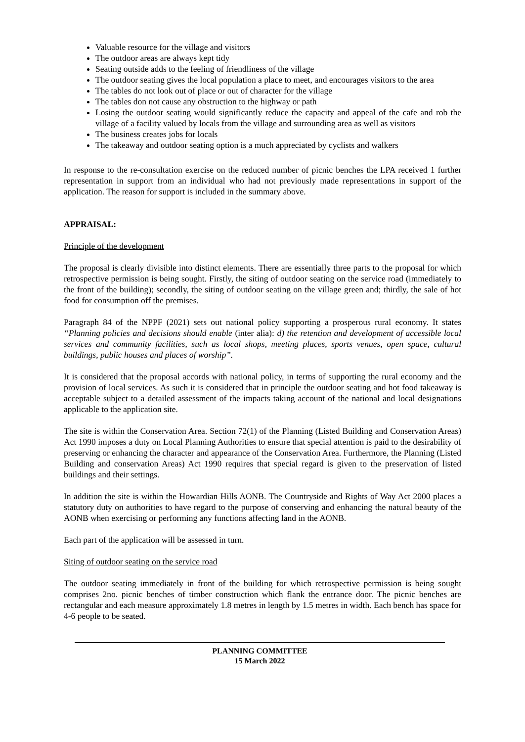Valuable resource for the village and visitors
The outdoor areas are always kept tidy
Seating outside adds to the feeling of friendliness of the village
The outdoor seating gives the local population a place to meet, and encourages visitors to the area
The tables do not look out of place or out of character for the village
The tables don not cause any obstruction to the highway or path
Losing the outdoor seating would significantly reduce the capacity and appeal of the cafe and rob the village of a facility valued by locals from the village and surrounding area as well as visitors
The business creates jobs for locals
The takeaway and outdoor seating option is a much appreciated by cyclists and walkers
In response to the re-consultation exercise on the reduced number of picnic benches the LPA received 1 further representation in support from an individual who had not previously made representations in support of the application. The reason for support is included in the summary above.
APPRAISAL:
Principle of the development
The proposal is clearly divisible into distinct elements. There are essentially three parts to the proposal for which retrospective permission is being sought. Firstly, the siting of outdoor seating on the service road (immediately to the front of the building); secondly, the siting of outdoor seating on the village green and; thirdly, the sale of hot food for consumption off the premises.
Paragraph 84 of the NPPF (2021) sets out national policy supporting a prosperous rural economy. It states “Planning policies and decisions should enable (inter alia): d) the retention and development of accessible local services and community facilities, such as local shops, meeting places, sports venues, open space, cultural buildings, public houses and places of worship”.
It is considered that the proposal accords with national policy, in terms of supporting the rural economy and the provision of local services. As such it is considered that in principle the outdoor seating and hot food takeaway is acceptable subject to a detailed assessment of the impacts taking account of the national and local designations applicable to the application site.
The site is within the Conservation Area. Section 72(1) of the Planning (Listed Building and Conservation Areas) Act 1990 imposes a duty on Local Planning Authorities to ensure that special attention is paid to the desirability of preserving or enhancing the character and appearance of the Conservation Area. Furthermore, the Planning (Listed Building and conservation Areas) Act 1990 requires that special regard is given to the preservation of listed buildings and their settings.
In addition the site is within the Howardian Hills AONB. The Countryside and Rights of Way Act 2000 places a statutory duty on authorities to have regard to the purpose of conserving and enhancing the natural beauty of the AONB when exercising or performing any functions affecting land in the AONB.
Each part of the application will be assessed in turn.
Siting of outdoor seating on the service road
The outdoor seating immediately in front of the building for which retrospective permission is being sought comprises 2no. picnic benches of timber construction which flank the entrance door. The picnic benches are rectangular and each measure approximately 1.8 metres in length by 1.5 metres in width. Each bench has space for 4-6 people to be seated.
PLANNING COMMITTEE
15 March 2022